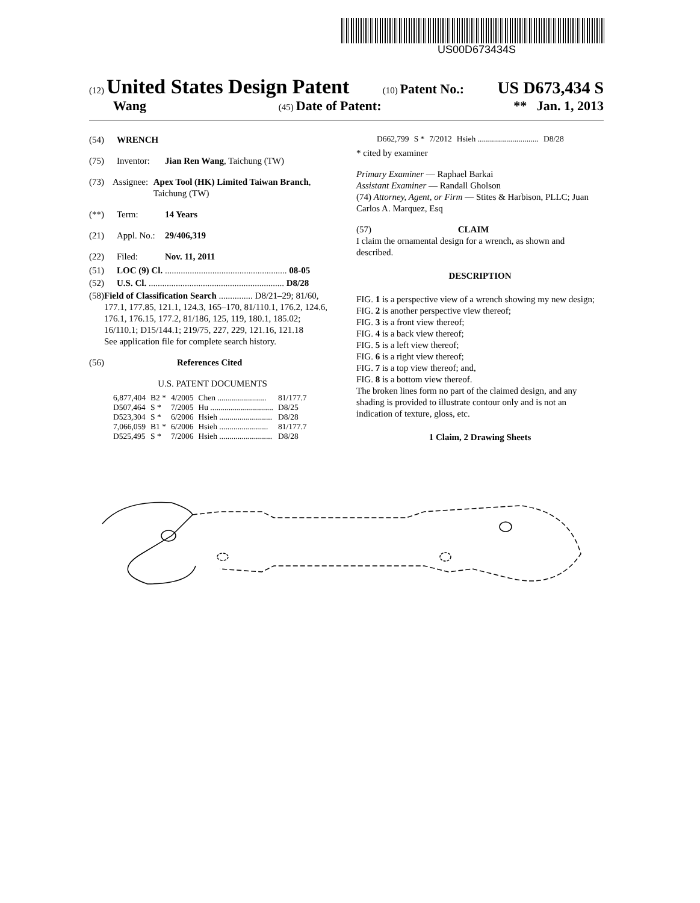US00D673434S
(12) United States Design Patent (10) Patent No.: US D673,434 S
Wang (45) Date of Patent: ** Jan. 1, 2013
(54) WRENCH
(75) Inventor: Jian Ren Wang, Taichung (TW)
(73) Assignee: Apex Tool (HK) Limited Taiwan Branch, Taichung (TW)
(**) Term: 14 Years
(21) Appl. No.: 29/406,319
(22) Filed: Nov. 11, 2011
(51) LOC (9) Cl. ...................................................... 08-05
(52) U.S. Cl. ............................................................ D8/28
(58) Field of Classification Search ............... D8/21–29; 81/60, 177.1, 177.85, 121.1, 124.3, 165–170, 81/110.1, 176.2, 124.6, 176.1, 176.15, 177.2, 81/186, 125, 119, 180.1, 185.02; 16/110.1; D15/144.1; 219/75, 227, 229, 121.16, 121.18
See application file for complete search history.
(56) References Cited
U.S. PATENT DOCUMENTS
| 6,877,404 | B2 * | 4/2005 | Chen ........................ | 81/177.7 |
| D507,464 | S * | 7/2005 | Hu ............................... | D8/25 |
| D523,304 | S * | 6/2006 | Hsieh .......................... | D8/28 |
| 7,066,059 | B1 * | 6/2006 | Hsieh ........................ | 81/177.7 |
| D525,495 | S * | 7/2006 | Hsieh .......................... | D8/28 |
| D662,799 | S * | 7/2012 | Hsieh .............................. | D8/28 |
* cited by examiner
Primary Examiner — Raphael Barkai
Assistant Examiner — Randall Gholson
(74) Attorney, Agent, or Firm — Stites & Harbison, PLLC; Juan Carlos A. Marquez, Esq
(57) CLAIM
I claim the ornamental design for a wrench, as shown and described.
DESCRIPTION
FIG. 1 is a perspective view of a wrench showing my new design;
FIG. 2 is another perspective view thereof;
FIG. 3 is a front view thereof;
FIG. 4 is a back view thereof;
FIG. 5 is a left view thereof;
FIG. 6 is a right view thereof;
FIG. 7 is a top view thereof; and,
FIG. 8 is a bottom view thereof.
The broken lines form no part of the claimed design, and any shading is provided to illustrate contour only and is not an indication of texture, gloss, etc.
1 Claim, 2 Drawing Sheets